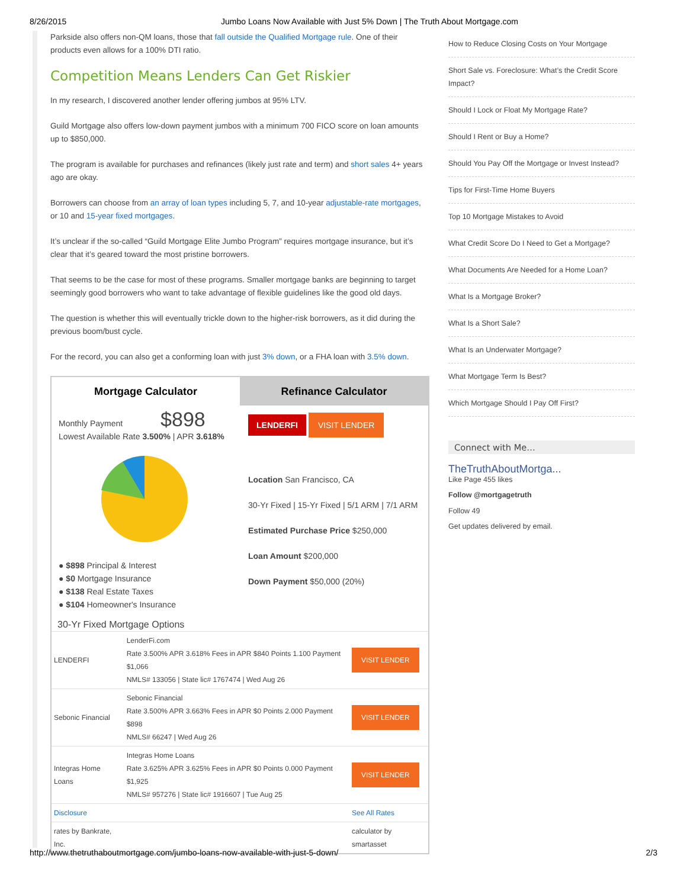8/26/2015 Jumbo Loans Now Available with Just 5% Down | The Truth About Mortgage.com
Parkside also offers non-QM loans, those that fall outside the Qualified Mortgage rule. One of their products even allows for a 100% DTI ratio.
Competition Means Lenders Can Get Riskier
In my research, I discovered another lender offering jumbos at 95% LTV.
Guild Mortgage also offers low-down payment jumbos with a minimum 700 FICO score on loan amounts up to $850,000.
The program is available for purchases and refinances (likely just rate and term) and short sales 4+ years ago are okay.
Borrowers can choose from an array of loan types including 5, 7, and 10-year adjustable-rate mortgages, or 10 and 15-year fixed mortgages.
It’s unclear if the so-called “Guild Mortgage Elite Jumbo Program” requires mortgage insurance, but it’s clear that it’s geared toward the most pristine borrowers.
That seems to be the case for most of these programs. Smaller mortgage banks are beginning to target seemingly good borrowers who want to take advantage of flexible guidelines like the good old days.
The question is whether this will eventually trickle down to the higher-risk borrowers, as it did during the previous boom/bust cycle.
For the record, you can also get a conforming loan with just 3% down, or a FHA loan with 3.5% down.
Mortgage Calculator Refinance Calculator
Monthly Payment $898
Lowest Available Rate 3.500% | APR 3.618%
● $898 Principal & Interest
● $0 Mortgage Insurance
● $138 Real Estate Taxes
● $104 Homeowner's Insurance
LENDERFI VISIT LENDER
Location San Francisco, CA
30-Yr Fixed | 15-Yr Fixed | 5/1 ARM | 7/1 ARM
Estimated Purchase Price $250,000
Loan Amount $200,000
Down Payment $50,000 (20%)
30-Yr Fixed Mortgage Options
| LENDERFI | LenderFi.com Rate 3.500% APR 3.618% Fees in APR $840 Points 1.100 Payment $1,066 NMLS# 133056 / State lic# 1767474 / Wed Aug 26 | VISIT LENDER |
| Sebonic Financial | Sebonic Financial Rate 3.500% APR 3.663% Fees in APR $0 Points 2.000 Payment $898 NMLS# 66247 / Wed Aug 26 | VISIT LENDER |
| Integras Home Loans | Integras Home Loans Rate 3.625% APR 3.625% Fees in APR $0 Points 0.000 Payment $1,925 NMLS# 957276 / State lic# 1916607 / Tue Aug 25 | VISIT LENDER |
| Disclosure | | See All Rates |
| rates by Bankrate, Inc. | | calculator by smartasset |
How to Reduce Closing Costs on Your Mortgage
Short Sale vs. Foreclosure: What’s the Credit Score Impact?
Should I Lock or Float My Mortgage Rate?
Should I Rent or Buy a Home?
Should You Pay Off the Mortgage or Invest Instead?
Tips for First-Time Home Buyers
Top 10 Mortgage Mistakes to Avoid
What Credit Score Do I Need to Get a Mortgage?
What Documents Are Needed for a Home Loan?
What Is a Mortgage Broker?
What Is a Short Sale?
What Is an Underwater Mortgage?
What Mortgage Term Is Best?
Which Mortgage Should I Pay Off First?
Connect with Me…
TheTruthAboutMortga...
Like Page 455 likes
Follow @mortgagetruth
Follow 49
Get updates delivered by email.
http://www.thetruthaboutmortgage.com/jumbo-loans-now-available-with-just-5-down/ 2/3